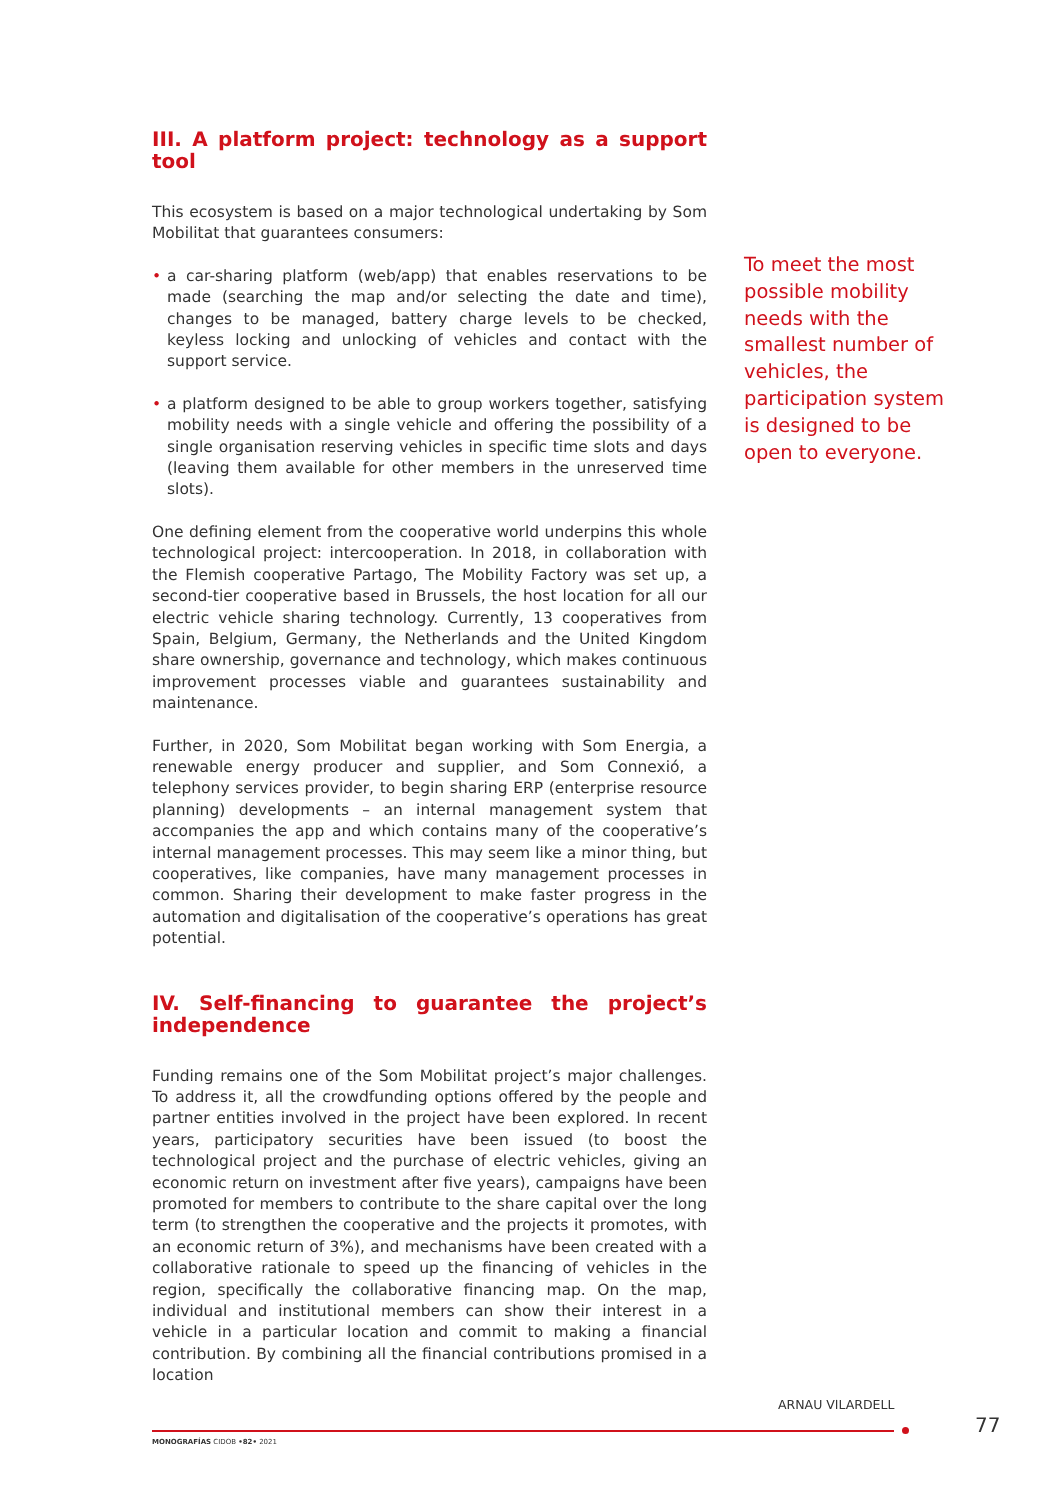III. A platform project: technology as a support tool
This ecosystem is based on a major technological undertaking by Som Mobilitat that guarantees consumers:
• a car-sharing platform (web/app) that enables reservations to be made (searching the map and/or selecting the date and time), changes to be managed, battery charge levels to be checked, keyless locking and unlocking of vehicles and contact with the support service.
• a platform designed to be able to group workers together, satisfying mobility needs with a single vehicle and offering the possibility of a single organisation reserving vehicles in specific time slots and days (leaving them available for other members in the unreserved time slots).
One defining element from the cooperative world underpins this whole technological project: intercooperation. In 2018, in collaboration with the Flemish cooperative Partago, The Mobility Factory was set up, a second-tier cooperative based in Brussels, the host location for all our electric vehicle sharing technology. Currently, 13 cooperatives from Spain, Belgium, Germany, the Netherlands and the United Kingdom share ownership, governance and technology, which makes continuous improvement processes viable and guarantees sustainability and maintenance.
Further, in 2020, Som Mobilitat began working with Som Energia, a renewable energy producer and supplier, and Som Connexió, a telephony services provider, to begin sharing ERP (enterprise resource planning) developments – an internal management system that accompanies the app and which contains many of the cooperative’s internal management processes. This may seem like a minor thing, but cooperatives, like companies, have many management processes in common. Sharing their development to make faster progress in the automation and digitalisation of the cooperative’s operations has great potential.
IV. Self-financing to guarantee the project’s inde­pendence
Funding remains one of the Som Mobilitat project’s major challenges. To address it, all the crowdfunding options offered by the people and partner entities involved in the project have been explored. In recent years, participatory securities have been issued (to boost the technological project and the purchase of electric vehicles, giving an economic return on investment after five years), campaigns have been promoted for members to contribute to the share capital over the long term (to strengthen the cooperative and the projects it promotes, with an economic return of 3%), and mechanisms have been created with a collaborative rationale to speed up the financing of vehicles in the region, specifically the collaborative financing map. On the map, individual and institutional members can show their interest in a vehicle in a particular location and commit to making a financial contribution. By combining all the financial contributions promised in a location
To meet the most possible mobility needs with the smallest number of vehicles, the participation system is designed to be open to everyone.
ARNAU VILARDELL
77
MONOGRAFÍAS CIDOB •82• 2021